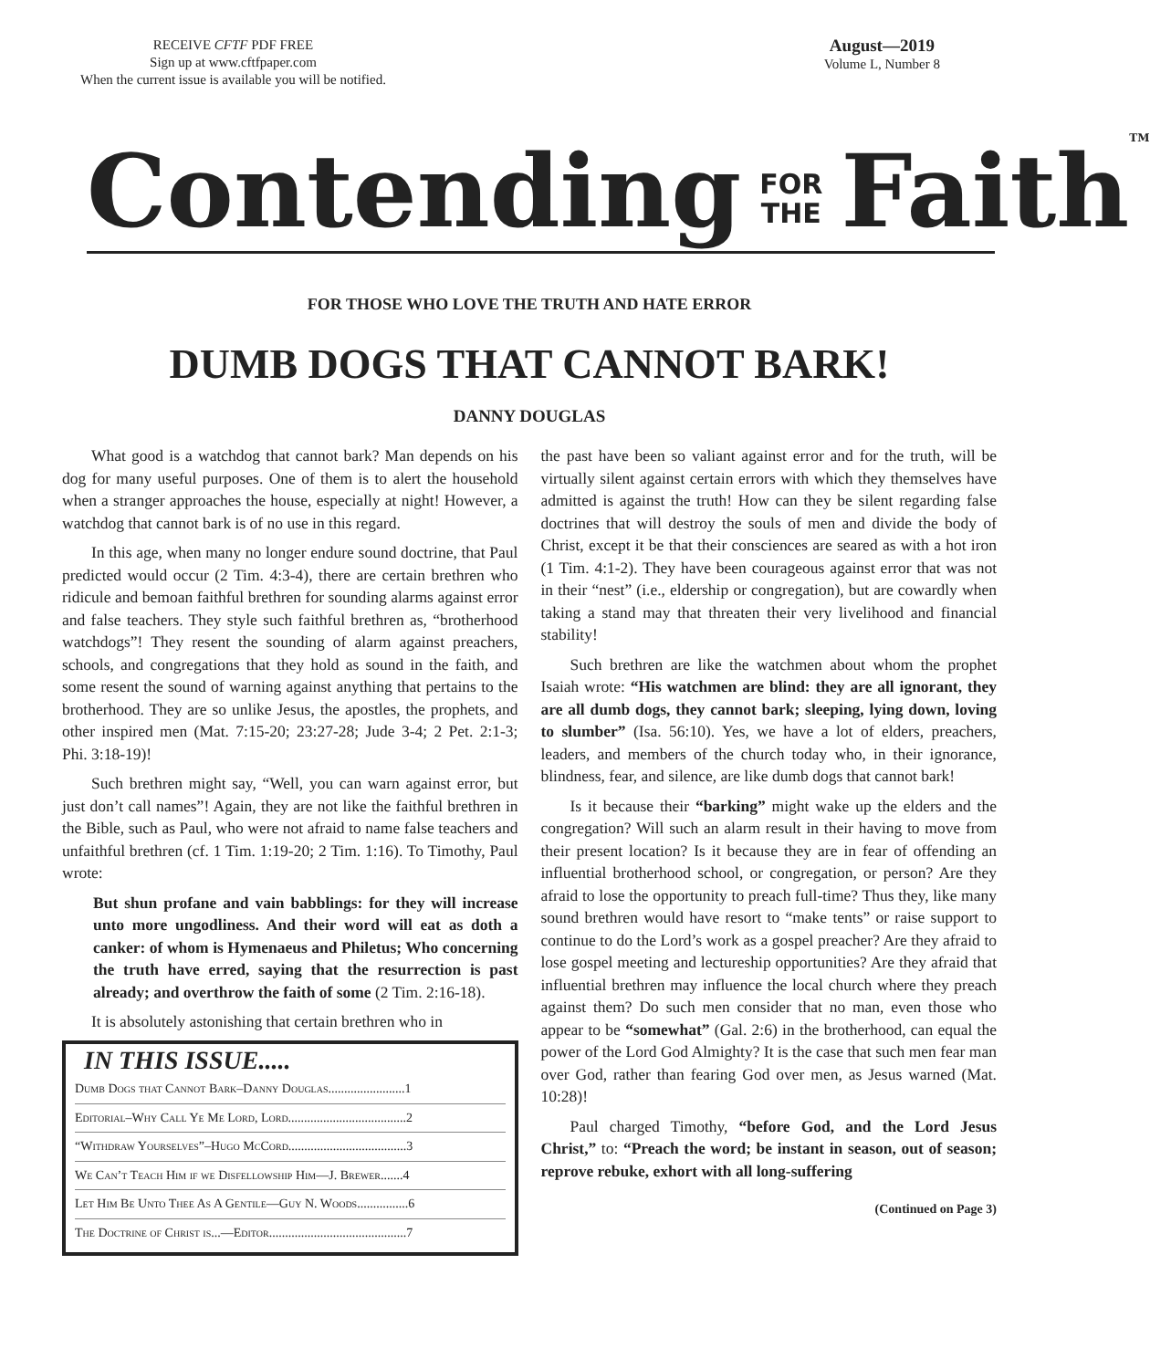RECEIVE CFTF PDF FREE
Sign up at www.cftfpaper.com
When the current issue is available you will be notified.
August—2019
Volume L, Number 8
Contending FOR
THE Faith TM
FOR THOSE WHO LOVE THE TRUTH AND HATE ERROR
DUMB DOGS THAT CANNOT BARK!
DANNY DOUGLAS
What good is a watchdog that cannot bark? Man depends on his dog for many useful purposes. One of them is to alert the household when a stranger approaches the house, especially at night! However, a watchdog that cannot bark is of no use in this regard.
In this age, when many no longer endure sound doctrine, that Paul predicted would occur (2 Tim. 4:3-4), there are certain brethren who ridicule and bemoan faithful brethren for sounding alarms against error and false teachers. They style such faithful brethren as, “brotherhood watchdogs”! They resent the sounding of alarm against preachers, schools, and congregations that they hold as sound in the faith, and some resent the sound of warning against anything that pertains to the brotherhood. They are so unlike Jesus, the apostles, the prophets, and other inspired men (Mat. 7:15-20; 23:27-28; Jude 3-4; 2 Pet. 2:1-3; Phi. 3:18-19)!
Such brethren might say, “Well, you can warn against error, but just don’t call names”! Again, they are not like the faithful brethren in the Bible, such as Paul, who were not afraid to name false teachers and unfaithful brethren (cf. 1 Tim. 1:19-20; 2 Tim. 1:16). To Timothy, Paul wrote:
But shun profane and vain babblings: for they will increase unto more ungodliness. And their word will eat as doth a canker: of whom is Hymenaeus and Philetus; Who concerning the truth have erred, saying that the resurrection is past already; and overthrow the faith of some (2 Tim. 2:16-18).
It is absolutely astonishing that certain brethren who in
IN THIS ISSUE.....
Dumb Dogs that Cannot Bark–Danny Douglas........................1
Editorial–Why Call Ye Me Lord, Lord.....................................2
“Withdraw Yourselves”–Hugo McCord.....................................3
We Can’t Teach Him if we Disfellowship Him—J. Brewer.......4
Let Him Be Unto Thee As A Gentile—Guy N. Woods................6
The Doctrine of Christ is...—Editor...........................................7
the past have been so valiant against error and for the truth, will be virtually silent against certain errors with which they themselves have admitted is against the truth! How can they be silent regarding false doctrines that will destroy the souls of men and divide the body of Christ, except it be that their consciences are seared as with a hot iron (1 Tim. 4:1-2). They have been courageous against error that was not in their “nest” (i.e., eldership or congregation), but are cowardly when taking a stand may that threaten their very livelihood and financial stability!
Such brethren are like the watchmen about whom the prophet Isaiah wrote: “His watchmen are blind: they are all ignorant, they are all dumb dogs, they cannot bark; sleeping, lying down, loving to slumber” (Isa. 56:10). Yes, we have a lot of elders, preachers, leaders, and members of the church today who, in their ignorance, blindness, fear, and silence, are like dumb dogs that cannot bark!
Is it because their “barking” might wake up the elders and the congregation? Will such an alarm result in their having to move from their present location? Is it because they are in fear of offending an influential brotherhood school, or congregation, or person? Are they afraid to lose the opportunity to preach full-time? Thus they, like many sound brethren would have resort to “make tents” or raise support to continue to do the Lord’s work as a gospel preacher? Are they afraid to lose gospel meeting and lectureship opportunities? Are they afraid that influential brethren may influence the local church where they preach against them? Do such men consider that no man, even those who appear to be “somewhat” (Gal. 2:6) in the brotherhood, can equal the power of the Lord God Almighty? It is the case that such men fear man over God, rather than fearing God over men, as Jesus warned (Mat. 10:28)!
Paul charged Timothy, “before God, and the Lord Jesus Christ,” to: “Preach the word; be instant in season, out of season; reprove rebuke, exhort with all long-suffering
(Continued on Page 3)